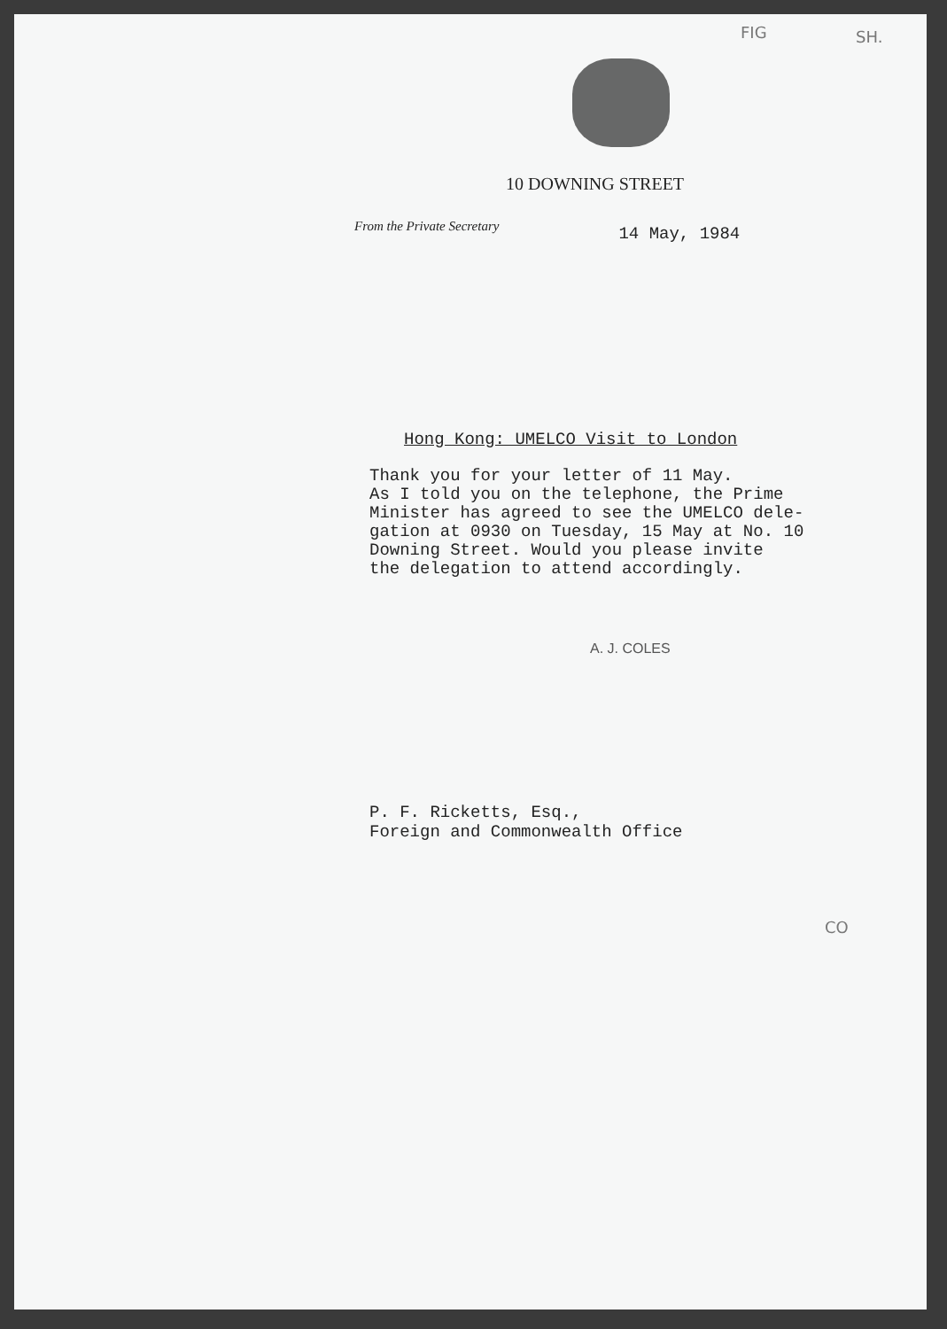FIG SH.
10 DOWNING STREET
From the Private Secretary
14 May, 1984
Hong Kong: UMELCO Visit to London
Thank you for your letter of 11 May. As I told you on the telephone, the Prime Minister has agreed to see the UMELCO dele- gation at 0930 on Tuesday, 15 May at No. 10 Downing Street. Would you please invite the delegation to attend accordingly.
A. J. COLES
P. F. Ricketts, Esq.,
Foreign and Commonwealth Office
CO